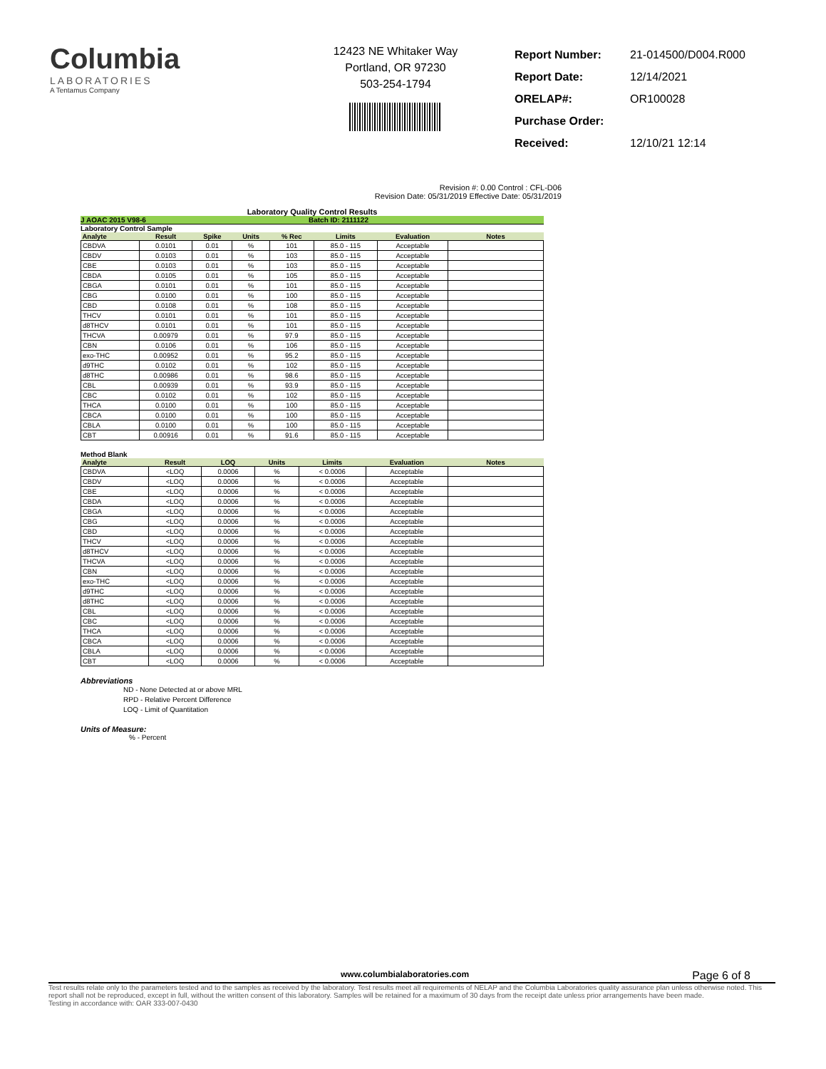Columbia
LABORATORIES
A Tentamus Company
12423 NE Whitaker Way
Portland, OR 97230
503-254-1794
| Report Number: | 21-014500/D004.R000 |
| Report Date: | 12/14/2021 |
| ORELAP#: | OR100028 |
| Purchase Order: | |
| Received: | 12/10/21 12:14 |
Revision #: 0.00 Control : CFL-D06
Revision Date: 05/31/2019 Effective Date: 05/31/2019
Laboratory Quality Control Results
J AOAC 2015 V98-6 Batch ID: 2111122
Laboratory Control Sample
| Analyte | Result | Spike | Units | % Rec | Limits | Evaluation | Notes |
| --- | --- | --- | --- | --- | --- | --- | --- |
| CBDVA | 0.0101 | 0.01 | % | 101 | 85.0 - 115 | Acceptable | |
| CBDV | 0.0103 | 0.01 | % | 103 | 85.0 - 115 | Acceptable | |
| CBE | 0.0103 | 0.01 | % | 103 | 85.0 - 115 | Acceptable | |
| CBDA | 0.0105 | 0.01 | % | 105 | 85.0 - 115 | Acceptable | |
| CBGA | 0.0101 | 0.01 | % | 101 | 85.0 - 115 | Acceptable | |
| CBG | 0.0100 | 0.01 | % | 100 | 85.0 - 115 | Acceptable | |
| CBD | 0.0108 | 0.01 | % | 108 | 85.0 - 115 | Acceptable | |
| THCV | 0.0101 | 0.01 | % | 101 | 85.0 - 115 | Acceptable | |
| d8THCV | 0.0101 | 0.01 | % | 101 | 85.0 - 115 | Acceptable | |
| THCVA | 0.00979 | 0.01 | % | 97.9 | 85.0 - 115 | Acceptable | |
| CBN | 0.0106 | 0.01 | % | 106 | 85.0 - 115 | Acceptable | |
| exo-THC | 0.00952 | 0.01 | % | 95.2 | 85.0 - 115 | Acceptable | |
| d9THC | 0.0102 | 0.01 | % | 102 | 85.0 - 115 | Acceptable | |
| d8THC | 0.00986 | 0.01 | % | 98.6 | 85.0 - 115 | Acceptable | |
| CBL | 0.00939 | 0.01 | % | 93.9 | 85.0 - 115 | Acceptable | |
| CBC | 0.0102 | 0.01 | % | 102 | 85.0 - 115 | Acceptable | |
| THCA | 0.0100 | 0.01 | % | 100 | 85.0 - 115 | Acceptable | |
| CBCA | 0.0100 | 0.01 | % | 100 | 85.0 - 115 | Acceptable | |
| CBLA | 0.0100 | 0.01 | % | 100 | 85.0 - 115 | Acceptable | |
| CBT | 0.00916 | 0.01 | % | 91.6 | 85.0 - 115 | Acceptable | |
Method Blank
| Analyte | Result | LOQ | Units | Limits | Evaluation | Notes |
| --- | --- | --- | --- | --- | --- | --- |
| CBDVA | <LOQ | 0.0006 | % | < 0.0006 | Acceptable | |
| CBDV | <LOQ | 0.0006 | % | < 0.0006 | Acceptable | |
| CBE | <LOQ | 0.0006 | % | < 0.0006 | Acceptable | |
| CBDA | <LOQ | 0.0006 | % | < 0.0006 | Acceptable | |
| CBGA | <LOQ | 0.0006 | % | < 0.0006 | Acceptable | |
| CBG | <LOQ | 0.0006 | % | < 0.0006 | Acceptable | |
| CBD | <LOQ | 0.0006 | % | < 0.0006 | Acceptable | |
| THCV | <LOQ | 0.0006 | % | < 0.0006 | Acceptable | |
| d8THCV | <LOQ | 0.0006 | % | < 0.0006 | Acceptable | |
| THCVA | <LOQ | 0.0006 | % | < 0.0006 | Acceptable | |
| CBN | <LOQ | 0.0006 | % | < 0.0006 | Acceptable | |
| exo-THC | <LOQ | 0.0006 | % | < 0.0006 | Acceptable | |
| d9THC | <LOQ | 0.0006 | % | < 0.0006 | Acceptable | |
| d8THC | <LOQ | 0.0006 | % | < 0.0006 | Acceptable | |
| CBL | <LOQ | 0.0006 | % | < 0.0006 | Acceptable | |
| CBC | <LOQ | 0.0006 | % | < 0.0006 | Acceptable | |
| THCA | <LOQ | 0.0006 | % | < 0.0006 | Acceptable | |
| CBCA | <LOQ | 0.0006 | % | < 0.0006 | Acceptable | |
| CBLA | <LOQ | 0.0006 | % | < 0.0006 | Acceptable | |
| CBT | <LOQ | 0.0006 | % | < 0.0006 | Acceptable | |
Abbreviations
ND - None Detected at or above MRL
RPD - Relative Percent Difference
LOQ - Limit of Quantitation
Units of Measure:
% - Percent
www.columbialaboratories.com Page 6 of 8
Test results relate only to the parameters tested and to the samples as received by the laboratory. Test results meet all requirements of NELAP and the Columbia Laboratories quality assurance plan unless otherwise noted. This report shall not be reproduced, except in full, without the written consent of this laboratory. Samples will be retained for a maximum of 30 days from the receipt date unless prior arrangements have been made.
Testing in accordance with: OAR 333-007-0430